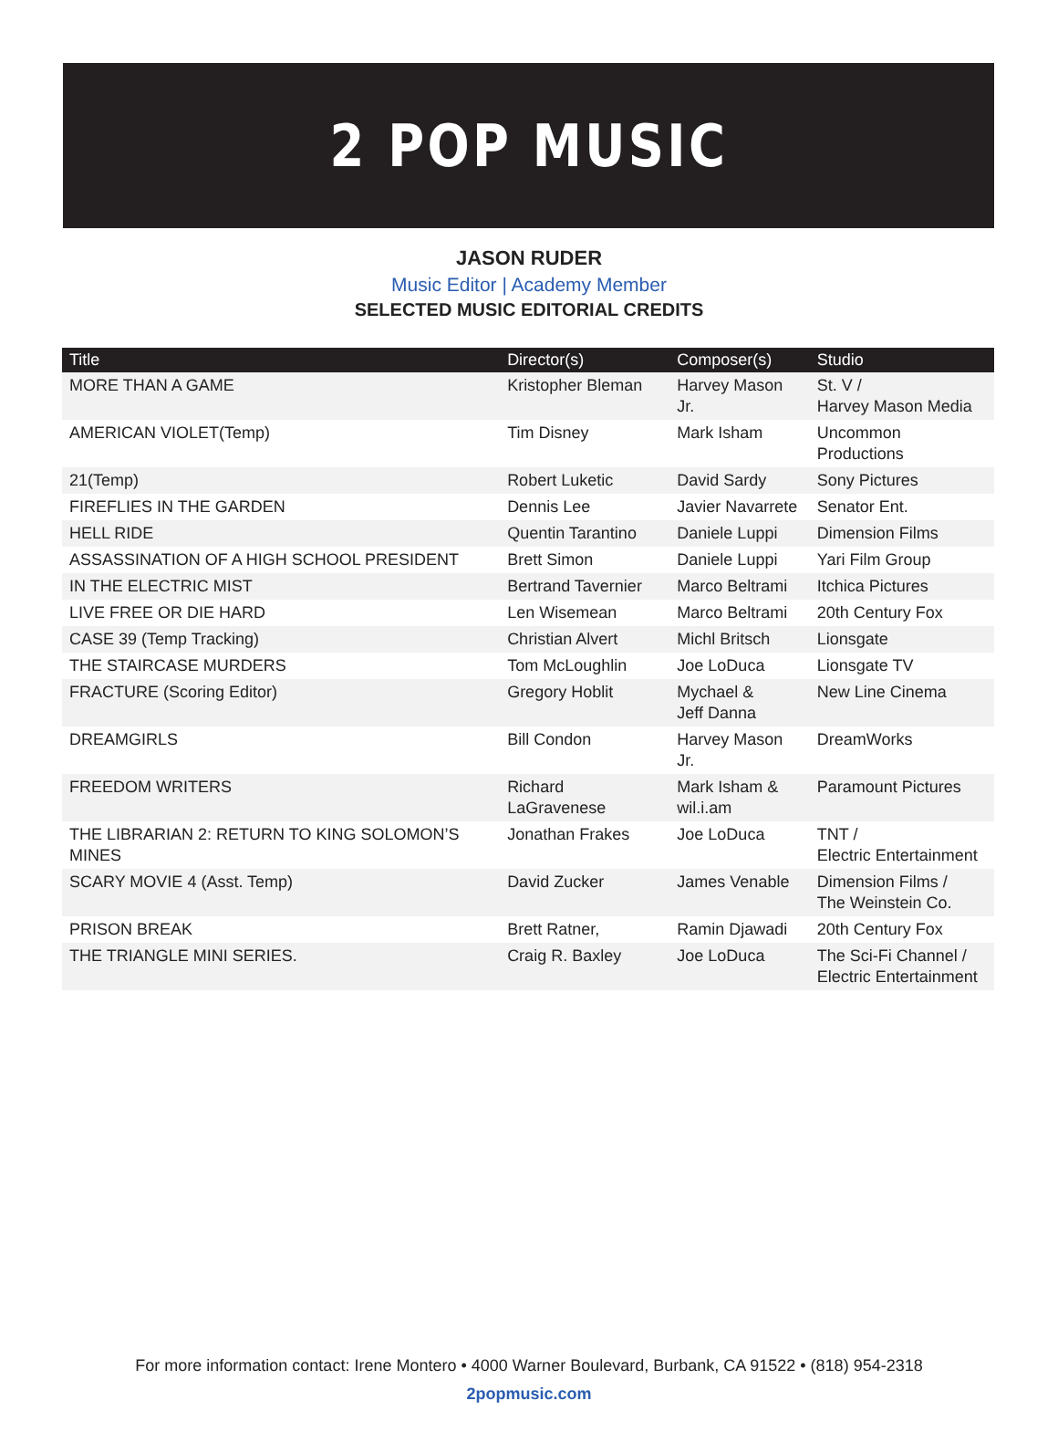2 POP MUSIC
JASON RUDER
Music Editor | Academy Member
SELECTED MUSIC EDITORIAL CREDITS
| Title | Director(s) | Composer(s) | Studio |
| --- | --- | --- | --- |
| MORE THAN A GAME | Kristopher Bleman | Harvey Mason Jr. | St. V / Harvey Mason Media |
| AMERICAN VIOLET(Temp) | Tim Disney | Mark Isham | Uncommon Productions |
| 21(Temp) | Robert Luketic | David Sardy | Sony Pictures |
| FIREFLIES IN THE GARDEN | Dennis Lee | Javier Navarrete | Senator Ent. |
| HELL RIDE | Quentin Tarantino | Daniele Luppi | Dimension Films |
| ASSASSINATION OF A HIGH SCHOOL PRESIDENT | Brett Simon | Daniele Luppi | Yari Film Group |
| IN THE ELECTRIC MIST | Bertrand Tavernier | Marco Beltrami | Itchica Pictures |
| LIVE FREE OR DIE HARD | Len Wisemean | Marco Beltrami | 20th Century Fox |
| CASE 39 (Temp Tracking) | Christian Alvert | Michl Britsch | Lionsgate |
| THE STAIRCASE MURDERS | Tom McLoughlin | Joe LoDuca | Lionsgate TV |
| FRACTURE (Scoring Editor) | Gregory Hoblit | Mychael & Jeff Danna | New Line Cinema |
| DREAMGIRLS | Bill Condon | Harvey Mason Jr. | DreamWorks |
| FREEDOM WRITERS | Richard LaGravenese | Mark Isham & wil.i.am | Paramount Pictures |
| THE LIBRARIAN 2: RETURN TO KING SOLOMON’S MINES | Jonathan Frakes | Joe LoDuca | TNT / Electric Entertainment |
| SCARY MOVIE 4 (Asst. Temp) | David Zucker | James Venable | Dimension Films / The Weinstein Co. |
| PRISON BREAK | Brett Ratner, | Ramin Djawadi | 20th Century Fox |
| THE TRIANGLE MINI SERIES. | Craig R. Baxley | Joe LoDuca | The Sci-Fi Channel / Electric Entertainment |
For more information contact: Irene Montero • 4000 Warner Boulevard, Burbank, CA 91522 • (818) 954-2318
2popmusic.com